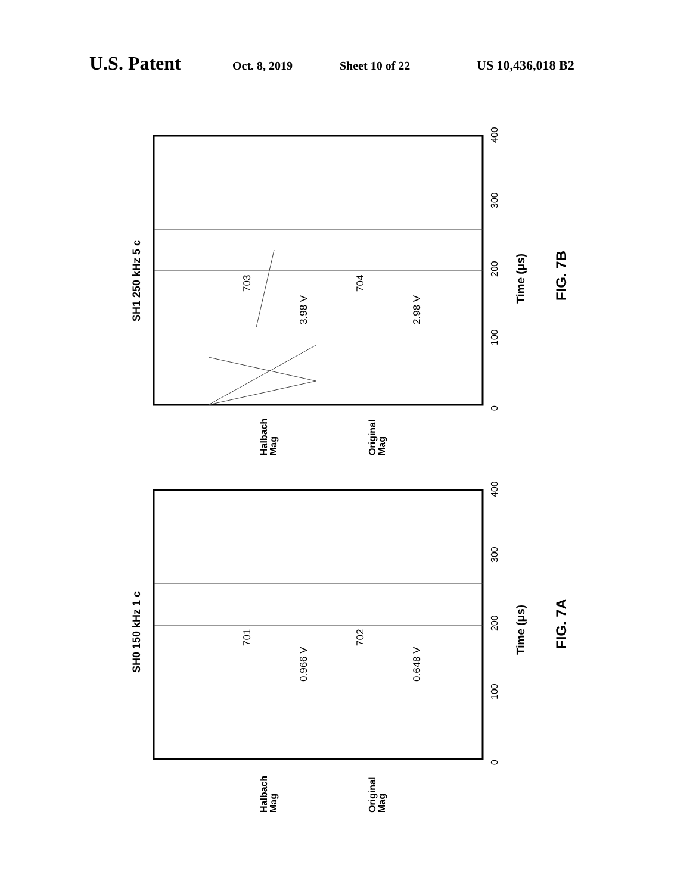U.S. Patent Oct. 8, 2019 Sheet 10 of 22 US 10,436,018 B2
SH1 250 kHz 5 c
703
3.98 V
704
2.98 V
Halbach
Mag
Original
Mag
0
100
200
300
400
Time (μs)
FIG. 7B
SH0 150 kHz 1 c
701
0.966 V
702
0.648 V
Halbach
Mag
Original
Mag
0
100
200
300
400
Time (μs)
FIG. 7A